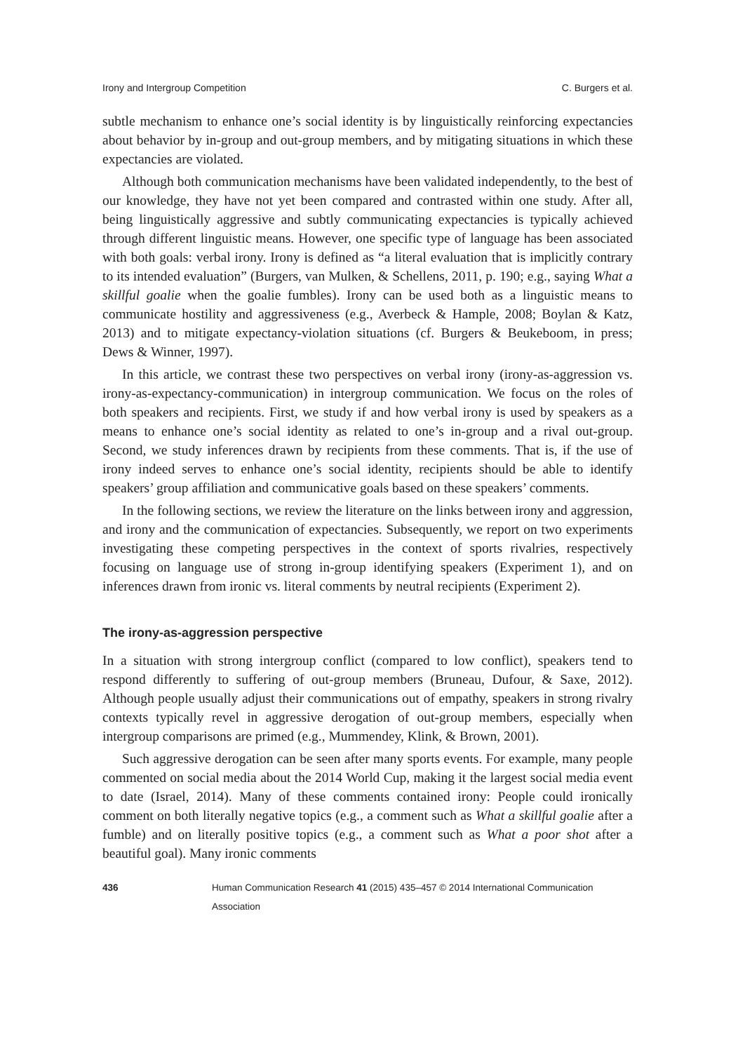Irony and Intergroup Competition C. Burgers et al.
subtle mechanism to enhance one’s social identity is by linguistically reinforcing expectancies about behavior by in-group and out-group members, and by mitigating situations in which these expectancies are violated.
Although both communication mechanisms have been validated independently, to the best of our knowledge, they have not yet been compared and contrasted within one study. After all, being linguistically aggressive and subtly communicating expectancies is typically achieved through different linguistic means. However, one specific type of language has been associated with both goals: verbal irony. Irony is defined as “a literal evaluation that is implicitly contrary to its intended evaluation” (Burgers, van Mulken, & Schellens, 2011, p. 190; e.g., saying What a skillful goalie when the goalie fumbles). Irony can be used both as a linguistic means to communicate hostility and aggressiveness (e.g., Averbeck & Hample, 2008; Boylan & Katz, 2013) and to mitigate expectancy-violation situations (cf. Burgers & Beukeboom, in press; Dews & Winner, 1997).
In this article, we contrast these two perspectives on verbal irony (irony-as-aggression vs. irony-as-expectancy-communication) in intergroup communication. We focus on the roles of both speakers and recipients. First, we study if and how verbal irony is used by speakers as a means to enhance one’s social identity as related to one’s in-group and a rival out-group. Second, we study inferences drawn by recipients from these comments. That is, if the use of irony indeed serves to enhance one’s social identity, recipients should be able to identify speakers’ group affiliation and communicative goals based on these speakers’ comments.
In the following sections, we review the literature on the links between irony and aggression, and irony and the communication of expectancies. Subsequently, we report on two experiments investigating these competing perspectives in the context of sports rivalries, respectively focusing on language use of strong in-group identifying speakers (Experiment 1), and on inferences drawn from ironic vs. literal comments by neutral recipients (Experiment 2).
The irony-as-aggression perspective
In a situation with strong intergroup conflict (compared to low conflict), speakers tend to respond differently to suffering of out-group members (Bruneau, Dufour, & Saxe, 2012). Although people usually adjust their communications out of empathy, speakers in strong rivalry contexts typically revel in aggressive derogation of out-group members, especially when intergroup comparisons are primed (e.g., Mummendey, Klink, & Brown, 2001).
Such aggressive derogation can be seen after many sports events. For example, many people commented on social media about the 2014 World Cup, making it the largest social media event to date (Israel, 2014). Many of these comments contained irony: People could ironically comment on both literally negative topics (e.g., a comment such as What a skillful goalie after a fumble) and on literally positive topics (e.g., a comment such as What a poor shot after a beautiful goal). Many ironic comments
436 Human Communication Research 41 (2015) 435–457 © 2014 International Communication Association